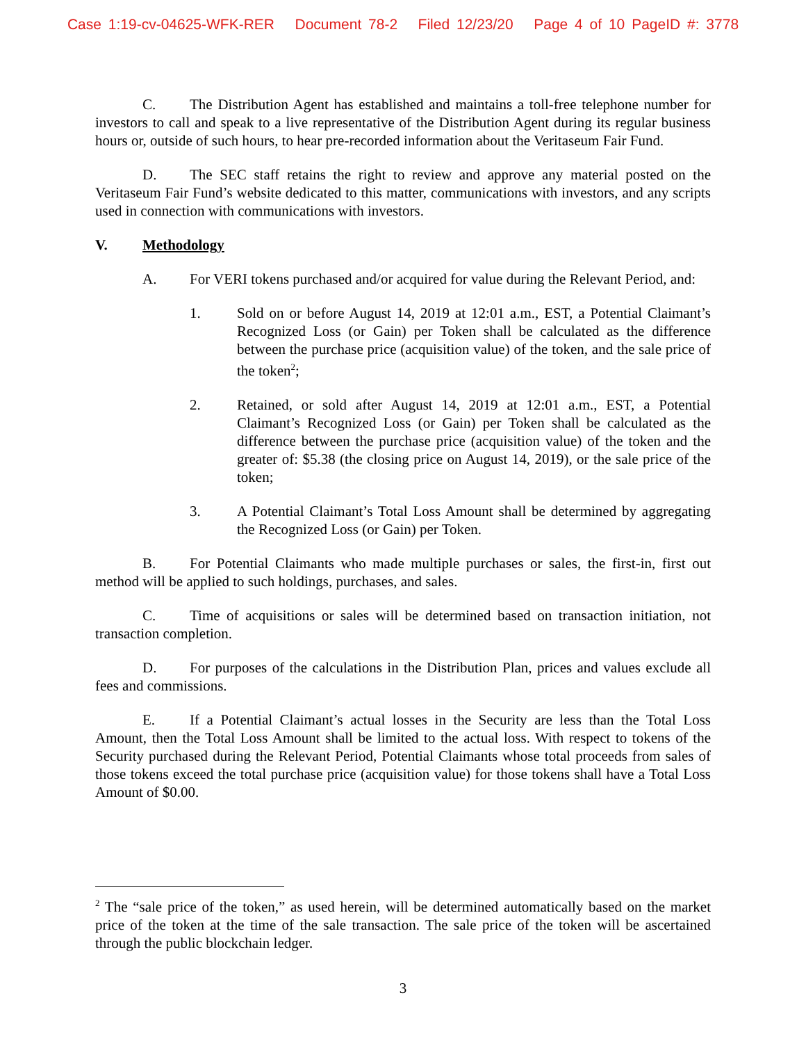Case 1:19-cv-04625-WFK-RER Document 78-2 Filed 12/23/20 Page 4 of 10 PageID #: 3778
C. The Distribution Agent has established and maintains a toll-free telephone number for investors to call and speak to a live representative of the Distribution Agent during its regular business hours or, outside of such hours, to hear pre-recorded information about the Veritaseum Fair Fund.
D. The SEC staff retains the right to review and approve any material posted on the Veritaseum Fair Fund’s website dedicated to this matter, communications with investors, and any scripts used in connection with communications with investors.
V. Methodology
A. For VERI tokens purchased and/or acquired for value during the Relevant Period, and:
1. Sold on or before August 14, 2019 at 12:01 a.m., EST, a Potential Claimant’s Recognized Loss (or Gain) per Token shall be calculated as the difference between the purchase price (acquisition value) of the token, and the sale price of the token<sup>2</sup>;
2. Retained, or sold after August 14, 2019 at 12:01 a.m., EST, a Potential Claimant’s Recognized Loss (or Gain) per Token shall be calculated as the difference between the purchase price (acquisition value) of the token and the greater of: $5.38 (the closing price on August 14, 2019), or the sale price of the token;
3. A Potential Claimant’s Total Loss Amount shall be determined by aggregating the Recognized Loss (or Gain) per Token.
B. For Potential Claimants who made multiple purchases or sales, the first-in, first out method will be applied to such holdings, purchases, and sales.
C. Time of acquisitions or sales will be determined based on transaction initiation, not transaction completion.
D. For purposes of the calculations in the Distribution Plan, prices and values exclude all fees and commissions.
E. If a Potential Claimant’s actual losses in the Security are less than the Total Loss Amount, then the Total Loss Amount shall be limited to the actual loss. With respect to tokens of the Security purchased during the Relevant Period, Potential Claimants whose total proceeds from sales of those tokens exceed the total purchase price (acquisition value) for those tokens shall have a Total Loss Amount of $0.00.
<sup>2</sup> The “sale price of the token,” as used herein, will be determined automatically based on the market price of the token at the time of the sale transaction. The sale price of the token will be ascertained through the public blockchain ledger.
3